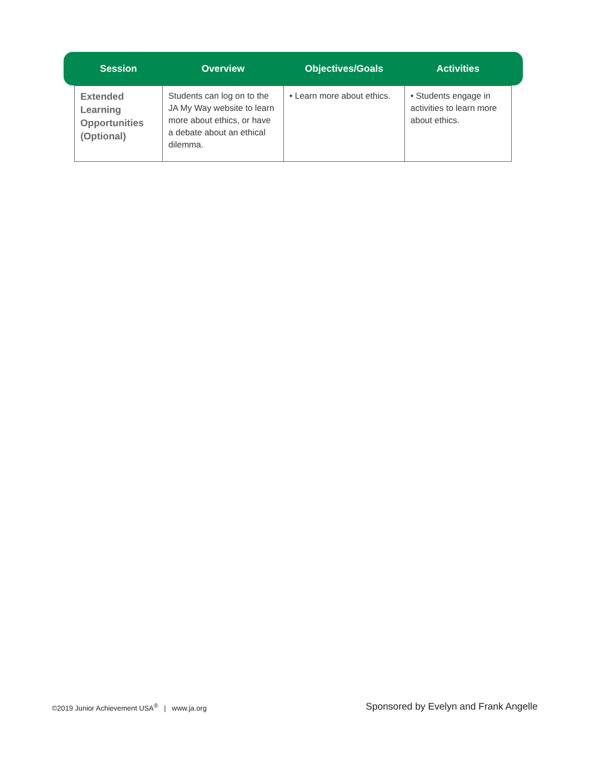| Session | Overview | Objectives/Goals | Activities |
| --- | --- | --- | --- |
| Extended Learning Opportunities (Optional) | Students can log on to the JA My Way website to learn more about ethics, or have a debate about an ethical dilemma. | • Learn more about ethics. | • Students engage in activities to learn more about ethics. |
©2019 Junior Achievement USA<sup>®</sup> | www.ja.org
Sponsored by Evelyn and Frank Angelle